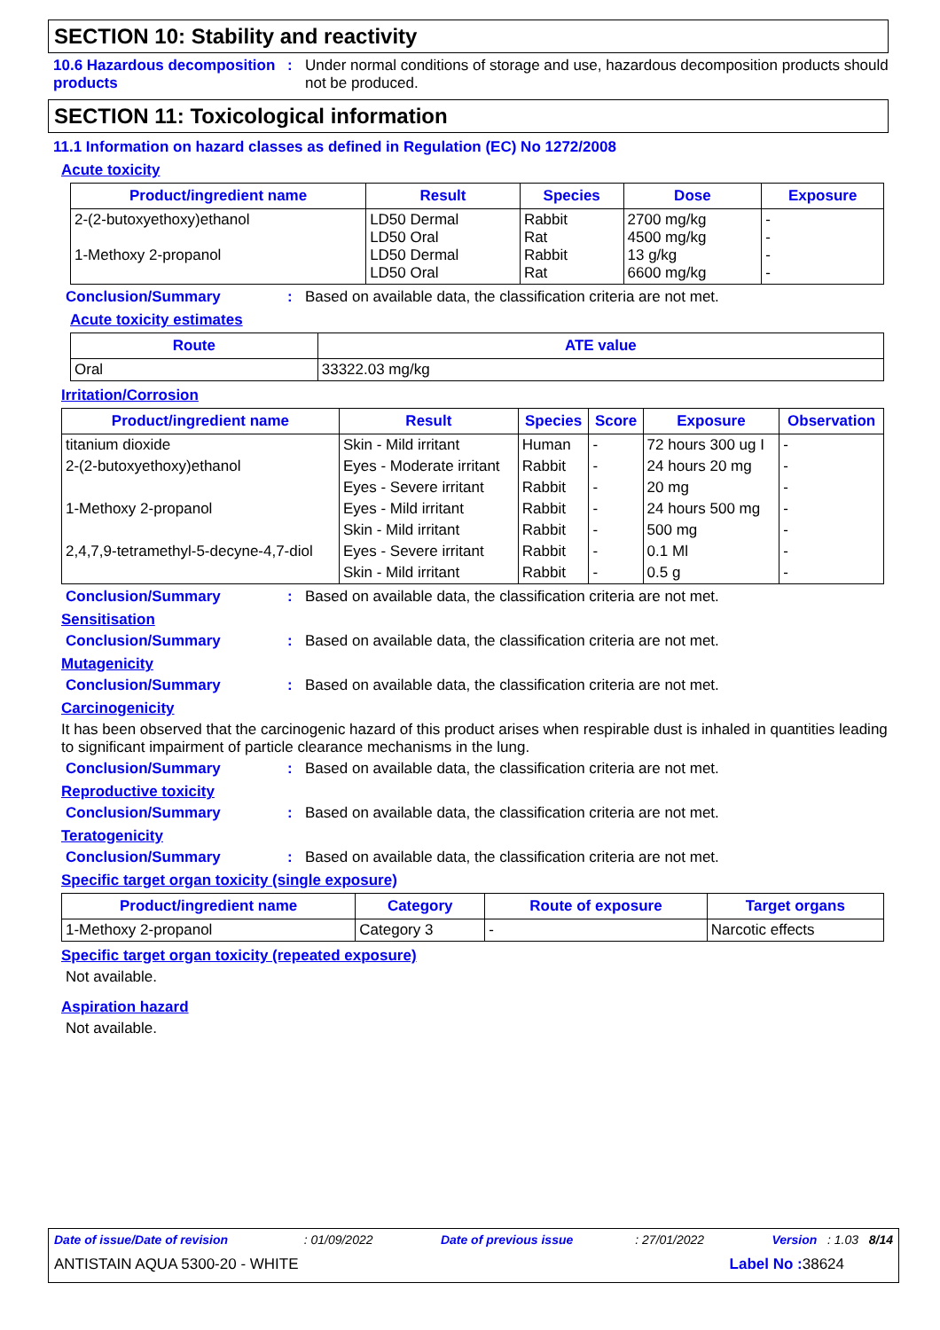SECTION 10: Stability and reactivity
10.6 Hazardous decomposition products
: Under normal conditions of storage and use, hazardous decomposition products should not be produced.
SECTION 11: Toxicological information
11.1 Information on hazard classes as defined in Regulation (EC) No 1272/2008
Acute toxicity
| Product/ingredient name | Result | Species | Dose | Exposure |
| --- | --- | --- | --- | --- |
| 2-(2-butoxyethoxy)ethanol 1-Methoxy 2-propanol | LD50 Dermal LD50 Oral LD50 Dermal LD50 Oral | Rabbit Rat Rabbit Rat | 2700 mg/kg 4500 mg/kg 13 g/kg 6600 mg/kg | - - - - |
Conclusion/Summary : Based on available data, the classification criteria are not met.
Acute toxicity estimates
| Route | ATE value |
| --- | --- |
| Oral | 33322.03 mg/kg |
Irritation/Corrosion
| Product/ingredient name | Result | Species | Score | Exposure | Observation |
| --- | --- | --- | --- | --- | --- |
| titanium dioxide | Skin - Mild irritant | Human | - | 72 hours 300 ug I | - |
| 2-(2-butoxyethoxy)ethanol | Eyes - Moderate irritant | Rabbit | - | 24 hours 20 mg | - |
| | Eyes - Severe irritant | Rabbit | - | 20 mg | - |
| 1-Methoxy 2-propanol | Eyes - Mild irritant | Rabbit | - | 24 hours 500 mg | - |
| | Skin - Mild irritant | Rabbit | - | 500 mg | - |
| 2,4,7,9-tetramethyl-5-decyne-4,7-diol | Eyes - Severe irritant | Rabbit | - | 0.1 Ml | - |
| | Skin - Mild irritant | Rabbit | - | 0.5 g | - |
Conclusion/Summary : Based on available data, the classification criteria are not met.
Sensitisation
Conclusion/Summary : Based on available data, the classification criteria are not met.
Mutagenicity
Conclusion/Summary : Based on available data, the classification criteria are not met.
Carcinogenicity
It has been observed that the carcinogenic hazard of this product arises when respirable dust is inhaled in quantities leading to significant impairment of particle clearance mechanisms in the lung.
Conclusion/Summary : Based on available data, the classification criteria are not met.
Reproductive toxicity
Conclusion/Summary : Based on available data, the classification criteria are not met.
Teratogenicity
Conclusion/Summary : Based on available data, the classification criteria are not met.
Specific target organ toxicity (single exposure)
| Product/ingredient name | Category | Route of exposure | Target organs |
| --- | --- | --- | --- |
| 1-Methoxy 2-propanol | Category 3 | - | Narcotic effects |
Specific target organ toxicity (repeated exposure)
Not available.
Aspiration hazard
Not available.
Date of issue/Date of revision : 01/09/2022 Date of previous issue : 27/01/2022 Version : 1.03 8/14
ANTISTAIN AQUA 5300-20 - WHITE Label No : 38624